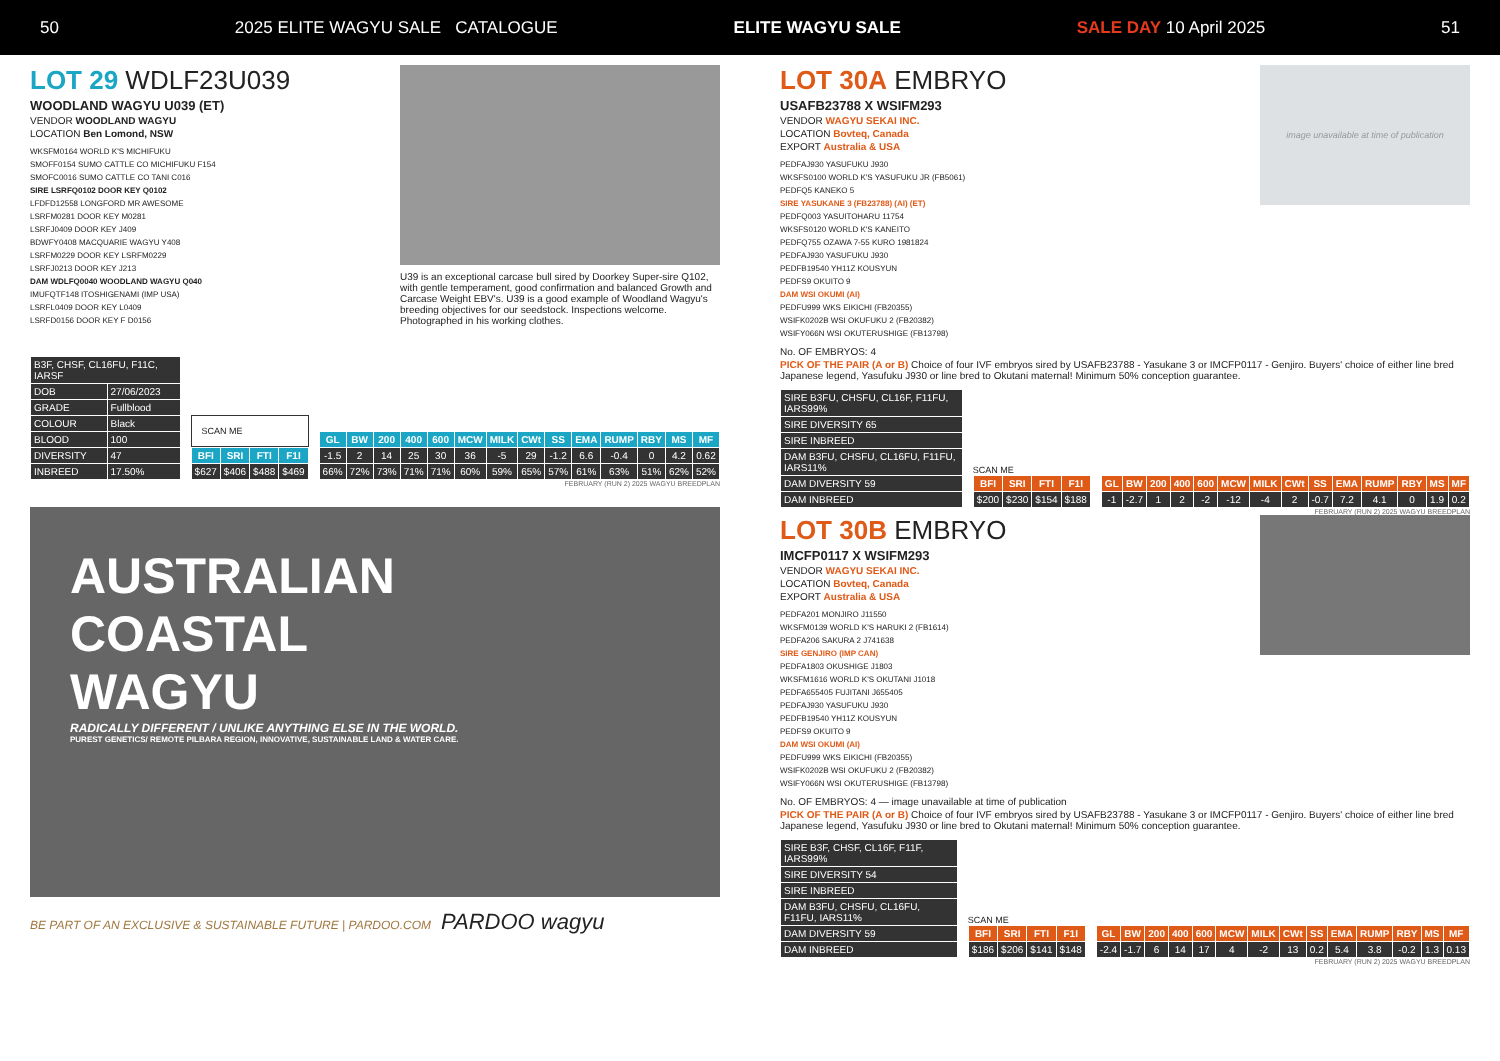50 2025 ELITE WAGYU SALE CATALOGUE ELITE WAGYU SALE SALE DAY 10 April 2025 51
LOT 29 WDLF23U039
WOODLAND WAGYU U039 (ET)
VENDOR WOODLAND WAGYU
LOCATION Ben Lomond, NSW
WKSFM0164 WORLD K'S MICHIFUKU
SMOFF0154 SUMO CATTLE CO MICHIFUKU F154
SMOFC0016 SUMO CATTLE CO TANI C016
SIRE LSRFQ0102 DOOR KEY Q0102
LFDFD12558 LONGFORD MR AWESOME
LSRFM0281 DOOR KEY M0281
LSRFJ0409 DOOR KEY J409
BDWFY0408 MACQUARIE WAGYU Y408
LSRFM0229 DOOR KEY LSRFM0229
LSRFJ0213 DOOR KEY J213
DAM WDLFQ0040 WOODLAND WAGYU Q040
IMUFQTF148 ITOSHIGENAMI (IMP USA)
LSRFL0409 DOOR KEY L0409
LSRFD0156 DOOR KEY F D0156
U39 is an exceptional carcase bull sired by Doorkey Super-sire Q102, with gentle temperament, good confirmation and balanced Growth and Carcase Weight EBV's. U39 is a good example of Woodland Wagyu's breeding objectives for our seedstock. Inspections welcome. Photographed in his working clothes.
| B3F, CHSF, CL16FU, F11C, IARSF | |
| DOB | 27/06/2023 |
| GRADE | Fullblood |
| COLOUR | Black |
| BLOOD | 100 |
| DIVERSITY | 47 |
| INBREED | 17.50% |
SCAN ME
| BFI | SRI | FTI | F1I |
| --- | --- | --- | --- |
| $627 | $406 | $488 | $469 |
| GL | BW | 200 | 400 | 600 | MCW | MILK | CWt | SS | EMA | RUMP | RBY | MS | MF |
| --- | --- | --- | --- | --- | --- | --- | --- | --- | --- | --- | --- | --- | --- |
| -1.5 | 2 | 14 | 25 | 30 | 36 | -5 | 29 | -1.2 | 6.6 | -0.4 | 0 | 4.2 | 0.62 |
| 66% | 72% | 73% | 71% | 71% | 60% | 59% | 65% | 57% | 61% | 63% | 51% | 62% | 52% |
FEBRUARY (RUN 2) 2025 WAGYU BREEDPLAN
AUSTRALIAN
COASTAL
WAGYU
RADICALLY DIFFERENT / UNLIKE ANYTHING ELSE IN THE WORLD.
PUREST GENETICS/ REMOTE PILBARA REGION, INNOVATIVE, SUSTAINABLE LAND & WATER CARE.
BE PART OF AN EXCLUSIVE & SUSTAINABLE FUTURE | PARDOO.COM PARDOO wagyu
image unavailable at time of publication
LOT 30A EMBRYO
USAFB23788 X WSIFM293
VENDOR WAGYU SEKAI INC.
LOCATION Bovteq, Canada
EXPORT Australia & USA
PEDFAJ930 YASUFUKU J930
WKSFS0100 WORLD K'S YASUFUKU JR (FB5061)
PEDFQ5 KANEKO 5
SIRE YASUKANE 3 (FB23788) (AI) (ET)
PEDFQ003 YASUITOHARU 11754
WKSFS0120 WORLD K'S KANEITO
PEDFQ755 OZAWA 7-55 KURO 1981824
PEDFAJ930 YASUFUKU J930
PEDFB19540 YH11Z KOUSYUN
PEDFS9 OKUITO 9
DAM WSI OKUMI (AI)
PEDFU999 WKS EIKICHI (FB20355)
WSIFK0202B WSI OKUFUKU 2 (FB20382)
WSIFY066N WSI OKUTERUSHIGE (FB13798)
No. OF EMBRYOS: 4
PICK OF THE PAIR (A or B) Choice of four IVF embryos sired by USAFB23788 - Yasukane 3 or IMCFP0117 - Genjiro. Buyers' choice of either line bred Japanese legend, Yasufuku J930 or line bred to Okutani maternal! Minimum 50% conception guarantee.
| SIRE B3FU, CHSFU, CL16F, F11FU, IARS99% |
| SIRE DIVERSITY 65 |
| SIRE INBREED |
| DAM B3FU, CHSFU, CL16FU, F11FU, IARS11% |
| DAM DIVERSITY 59 |
| DAM INBREED |
SCAN ME
| BFI | SRI | FTI | F1I |
| --- | --- | --- | --- |
| $200 | $230 | $154 | $188 |
| GL | BW | 200 | 400 | 600 | MCW | MILK | CWt | SS | EMA | RUMP | RBY | MS | MF |
| --- | --- | --- | --- | --- | --- | --- | --- | --- | --- | --- | --- | --- | --- |
| -1 | -2.7 | 1 | 2 | -2 | -12 | -4 | 2 | -0.7 | 7.2 | 4.1 | 0 | 1.9 | 0.2 |
FEBRUARY (RUN 2) 2025 WAGYU BREEDPLAN
LOT 30B EMBRYO
IMCFP0117 X WSIFM293
VENDOR WAGYU SEKAI INC.
LOCATION Bovteq, Canada
EXPORT Australia & USA
PEDFA201 MONJIRO J11550
WKSFM0139 WORLD K'S HARUKI 2 (FB1614)
PEDFA206 SAKURA 2 J741638
SIRE GENJIRO (IMP CAN)
PEDFA1803 OKUSHIGE J1803
WKSFM1616 WORLD K'S OKUTANI J1018
PEDFA655405 FUJITANI J655405
PEDFAJ930 YASUFUKU J930
PEDFB19540 YH11Z KOUSYUN
PEDFS9 OKUITO 9
DAM WSI OKUMI (AI)
PEDFU999 WKS EIKICHI (FB20355)
WSIFK0202B WSI OKUFUKU 2 (FB20382)
WSIFY066N WSI OKUTERUSHIGE (FB13798)
No. OF EMBRYOS: 4 — image unavailable at time of publication
PICK OF THE PAIR (A or B) Choice of four IVF embryos sired by USAFB23788 - Yasukane 3 or IMCFP0117 - Genjiro. Buyers' choice of either line bred Japanese legend, Yasufuku J930 or line bred to Okutani maternal! Minimum 50% conception guarantee.
| SIRE B3F, CHSF, CL16F, F11F, IARS99% |
| SIRE DIVERSITY 54 |
| SIRE INBREED |
| DAM B3FU, CHSFU, CL16FU, F11FU, IARS11% |
| DAM DIVERSITY 59 |
| DAM INBREED |
SCAN ME
| BFI | SRI | FTI | F1I |
| --- | --- | --- | --- |
| $186 | $206 | $141 | $148 |
| GL | BW | 200 | 400 | 600 | MCW | MILK | CWt | SS | EMA | RUMP | RBY | MS | MF |
| --- | --- | --- | --- | --- | --- | --- | --- | --- | --- | --- | --- | --- | --- |
| -2.4 | -1.7 | 6 | 14 | 17 | 4 | -2 | 13 | 0.2 | 5.4 | 3.8 | -0.2 | 1.3 | 0.13 |
FEBRUARY (RUN 2) 2025 WAGYU BREEDPLAN